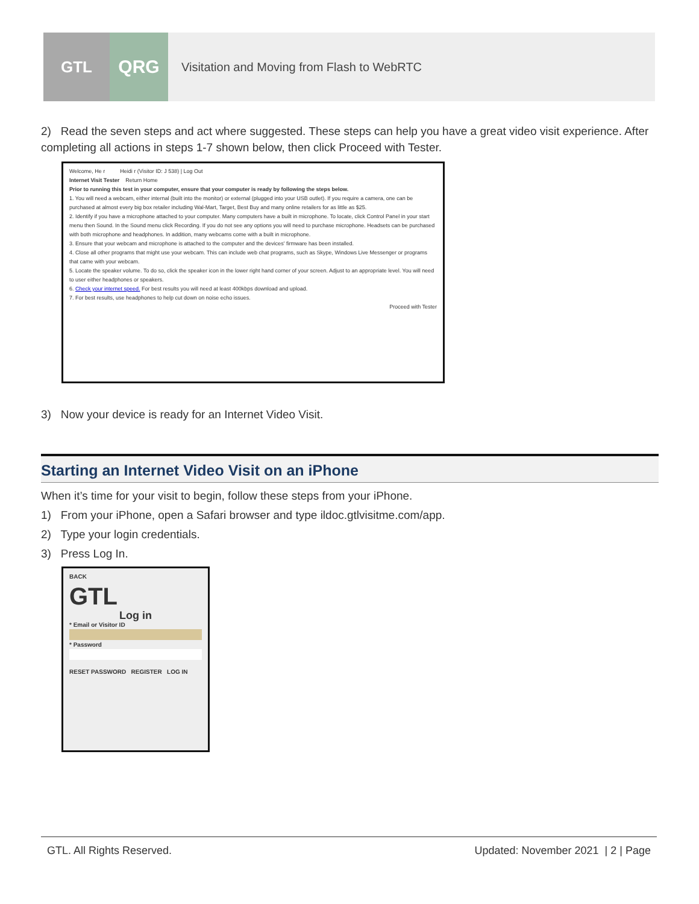GTL
QRG
Visitation and Moving from Flash to WebRTC
2) Read the seven steps and act where suggested. These steps can help you have a great video visit experience. After completing all actions in steps 1-7 shown below, then click Proceed with Tester.
Welcome, He r Heidi r (Visitor ID: J 538) | Log Out
Internet Visit Tester Return Home
Prior to running this test in your computer, ensure that your computer is ready by following the steps below.
1. You will need a webcam, either internal (built into the monitor) or external (plugged into your USB outlet). If you require a camera, one can be purchased at almost every big box retailer including Wal-Mart, Target, Best Buy and many online retailers for as little as $25.
2. Identify if you have a microphone attached to your computer. Many computers have a built in microphone. To locate, click Control Panel in your start menu then Sound. In the Sound menu click Recording. If you do not see any options you will need to purchase microphone. Headsets can be purchased with both microphone and headphones. In addition, many webcams come with a built in microphone.
3. Ensure that your webcam and microphone is attached to the computer and the devices' firmware has been installed.
4. Close all other programs that might use your webcam. This can include web chat programs, such as Skype, Windows Live Messenger or programs that came with your webcam.
5. Locate the speaker volume. To do so, click the speaker icon in the lower right hand corner of your screen. Adjust to an appropriate level. You will need to user either headphones or speakers.
6. Check your internet speed. For best results you will need at least 400kbps download and upload.
7. For best results, use headphones to help cut down on noise echo issues.
Proceed with Tester
3) Now your device is ready for an Internet Video Visit.
Starting an Internet Video Visit on an iPhone
When it’s time for your visit to begin, follow these steps from your iPhone.
1) From your iPhone, open a Safari browser and type ildoc.gtlvisitme.com/app.
2) Type your login credentials.
3) Press Log In.
BACK
GTL
Log in
* Email or Visitor ID
* Password
RESET PASSWORD REGISTER LOG IN
GTL. All Rights Reserved. Updated: November 2021 | 2 | Page